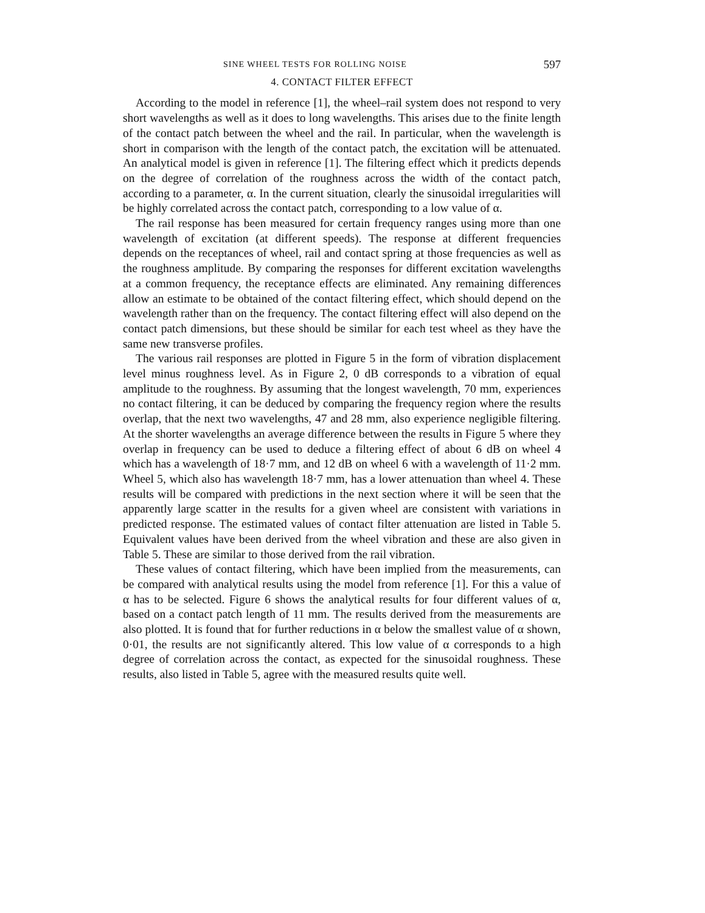SINE WHEEL TESTS FOR ROLLING NOISE 597
4. CONTACT FILTER EFFECT
According to the model in reference [1], the wheel–rail system does not respond to very short wavelengths as well as it does to long wavelengths. This arises due to the finite length of the contact patch between the wheel and the rail. In particular, when the wavelength is short in comparison with the length of the contact patch, the excitation will be attenuated. An analytical model is given in reference [1]. The filtering effect which it predicts depends on the degree of correlation of the roughness across the width of the contact patch, according to a parameter, α. In the current situation, clearly the sinusoidal irregularities will be highly correlated across the contact patch, corresponding to a low value of α.
The rail response has been measured for certain frequency ranges using more than one wavelength of excitation (at different speeds). The response at different frequencies depends on the receptances of wheel, rail and contact spring at those frequencies as well as the roughness amplitude. By comparing the responses for different excitation wavelengths at a common frequency, the receptance effects are eliminated. Any remaining differences allow an estimate to be obtained of the contact filtering effect, which should depend on the wavelength rather than on the frequency. The contact filtering effect will also depend on the contact patch dimensions, but these should be similar for each test wheel as they have the same new transverse profiles.
The various rail responses are plotted in Figure 5 in the form of vibration displacement level minus roughness level. As in Figure 2, 0 dB corresponds to a vibration of equal amplitude to the roughness. By assuming that the longest wavelength, 70 mm, experiences no contact filtering, it can be deduced by comparing the frequency region where the results overlap, that the next two wavelengths, 47 and 28 mm, also experience negligible filtering. At the shorter wavelengths an average difference between the results in Figure 5 where they overlap in frequency can be used to deduce a filtering effect of about 6 dB on wheel 4 which has a wavelength of 18·7 mm, and 12 dB on wheel 6 with a wavelength of 11·2 mm. Wheel 5, which also has wavelength 18·7 mm, has a lower attenuation than wheel 4. These results will be compared with predictions in the next section where it will be seen that the apparently large scatter in the results for a given wheel are consistent with variations in predicted response. The estimated values of contact filter attenuation are listed in Table 5. Equivalent values have been derived from the wheel vibration and these are also given in Table 5. These are similar to those derived from the rail vibration.
These values of contact filtering, which have been implied from the measurements, can be compared with analytical results using the model from reference [1]. For this a value of α has to be selected. Figure 6 shows the analytical results for four different values of α, based on a contact patch length of 11 mm. The results derived from the measurements are also plotted. It is found that for further reductions in α below the smallest value of α shown, 0·01, the results are not significantly altered. This low value of α corresponds to a high degree of correlation across the contact, as expected for the sinusoidal roughness. These results, also listed in Table 5, agree with the measured results quite well.